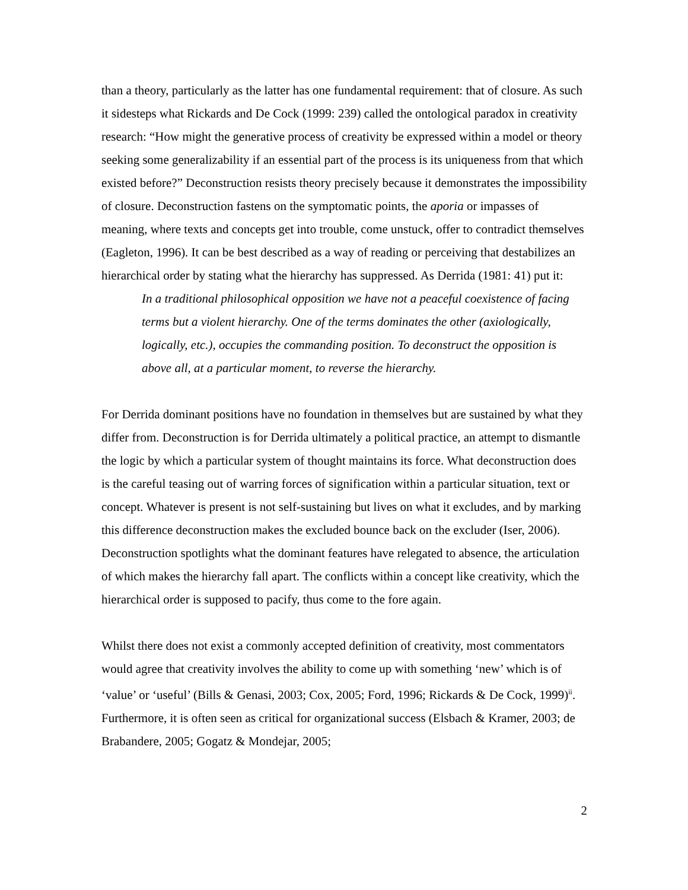than a theory, particularly as the latter has one fundamental requirement: that of closure. As such it sidesteps what Rickards and De Cock (1999: 239) called the ontological paradox in creativity research: “How might the generative process of creativity be expressed within a model or theory seeking some generalizability if an essential part of the process is its uniqueness from that which existed before?” Deconstruction resists theory precisely because it demonstrates the impossibility of closure. Deconstruction fastens on the symptomatic points, the aporia or impasses of meaning, where texts and concepts get into trouble, come unstuck, offer to contradict themselves (Eagleton, 1996). It can be best described as a way of reading or perceiving that destabilizes an hierarchical order by stating what the hierarchy has suppressed. As Derrida (1981: 41) put it:
In a traditional philosophical opposition we have not a peaceful coexistence of facing terms but a violent hierarchy. One of the terms dominates the other (axiologically, logically, etc.), occupies the commanding position. To deconstruct the opposition is above all, at a particular moment, to reverse the hierarchy.
For Derrida dominant positions have no foundation in themselves but are sustained by what they differ from. Deconstruction is for Derrida ultimately a political practice, an attempt to dismantle the logic by which a particular system of thought maintains its force. What deconstruction does is the careful teasing out of warring forces of signification within a particular situation, text or concept. Whatever is present is not self-sustaining but lives on what it excludes, and by marking this difference deconstruction makes the excluded bounce back on the excluder (Iser, 2006). Deconstruction spotlights what the dominant features have relegated to absence, the articulation of which makes the hierarchy fall apart. The conflicts within a concept like creativity, which the hierarchical order is supposed to pacify, thus come to the fore again.
Whilst there does not exist a commonly accepted definition of creativity, most commentators would agree that creativity involves the ability to come up with something ‘new’ which is of ‘value’ or ‘useful’ (Bills & Genasi, 2003; Cox, 2005; Ford, 1996; Rickards & De Cock, 1999)<sup>ii</sup>. Furthermore, it is often seen as critical for organizational success (Elsbach & Kramer, 2003; de Brabandere, 2005; Gogatz & Mondejar, 2005;
2